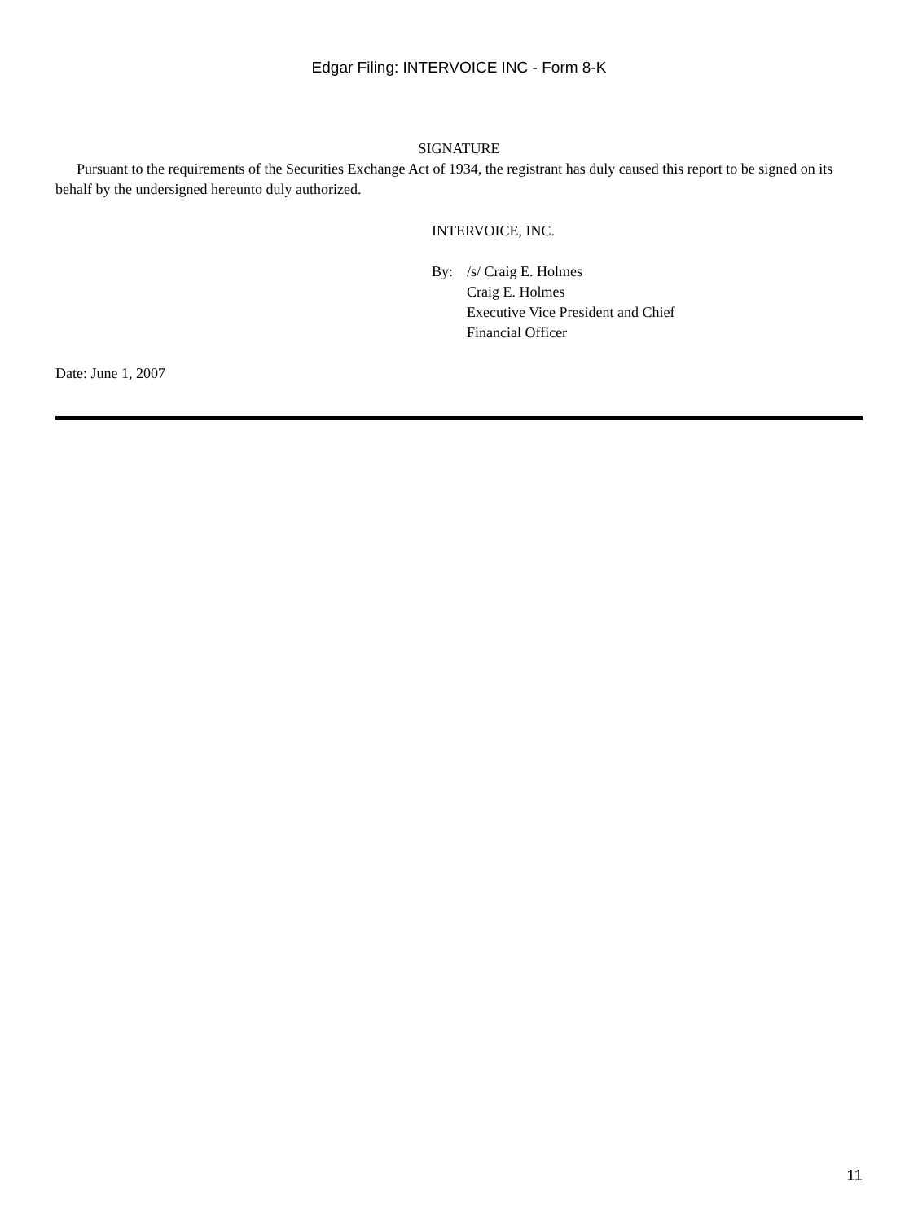Edgar Filing: INTERVOICE INC - Form 8-K
SIGNATURE
Pursuant to the requirements of the Securities Exchange Act of 1934, the registrant has duly caused this report to be signed on its behalf by the undersigned hereunto duly authorized.
INTERVOICE, INC.
By: /s/ Craig E. Holmes
Craig E. Holmes
Executive Vice President and Chief
Financial Officer
Date: June 1, 2007
11